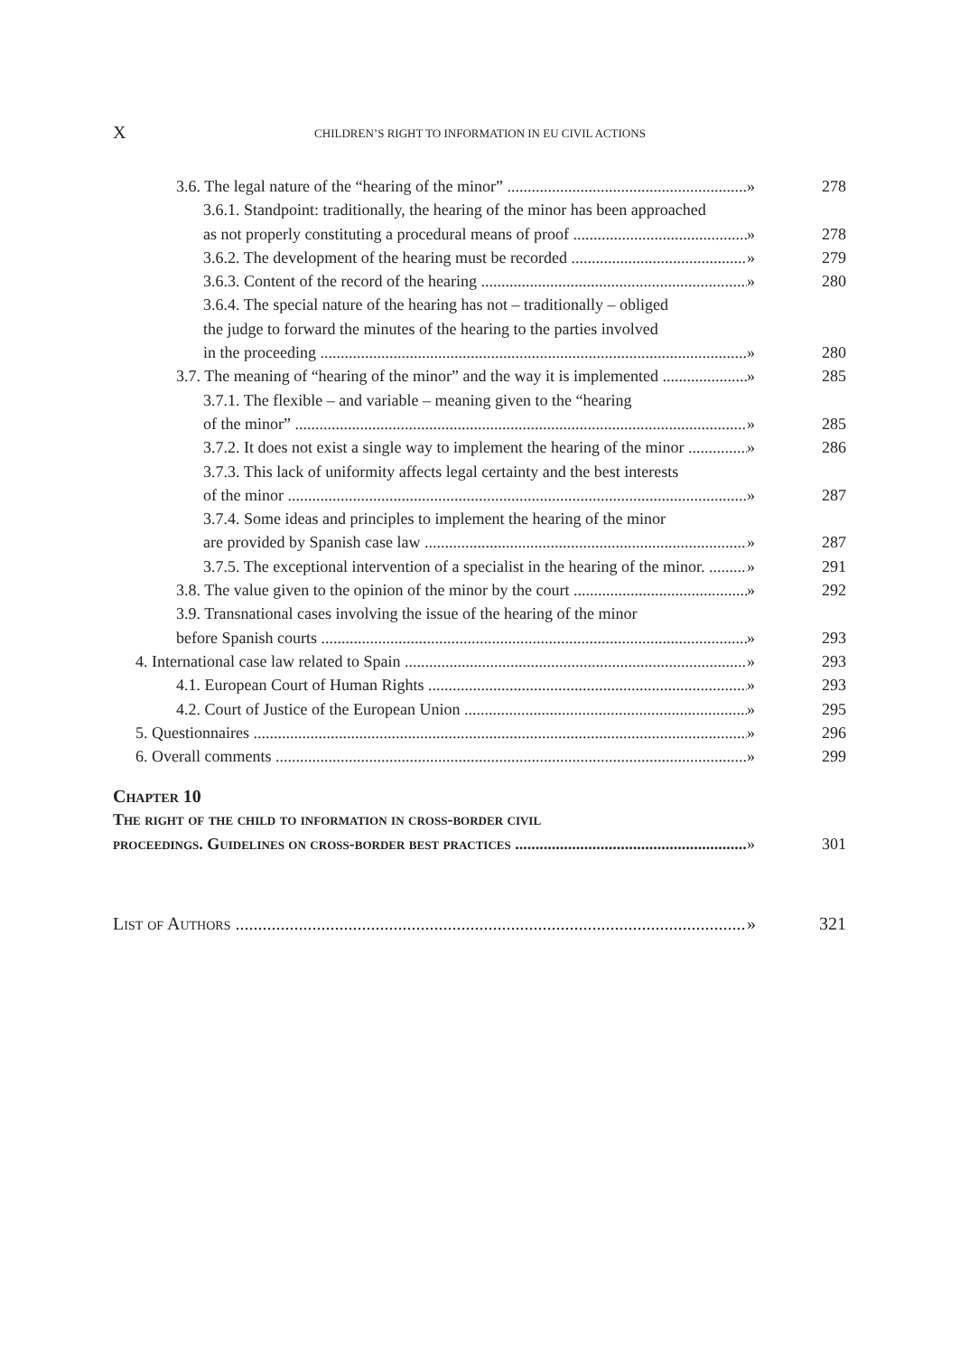X
CHILDREN’S RIGHT TO INFORMATION IN EU CIVIL ACTIONS
3.6. The legal nature of the “hearing of the minor” » 278
3.6.1. Standpoint: traditionally, the hearing of the minor has been approached
as not properly constituting a procedural means of proof » 278
3.6.2. The development of the hearing must be recorded » 279
3.6.3. Content of the record of the hearing » 280
3.6.4. The special nature of the hearing has not – traditionally – obliged
the judge to forward the minutes of the hearing to the parties involved
in the proceeding » 280
3.7. The meaning of “hearing of the minor” and the way it is implemented » 285
3.7.1. The flexible – and variable – meaning given to the “hearing
of the minor” » 285
3.7.2. It does not exist a single way to implement the hearing of the minor » 286
3.7.3. This lack of uniformity affects legal certainty and the best interests
of the minor » 287
3.7.4. Some ideas and principles to implement the hearing of the minor
are provided by Spanish case law » 287
3.7.5. The exceptional intervention of a specialist in the hearing of the minor. » 291
3.8. The value given to the opinion of the minor by the court » 292
3.9. Transnational cases involving the issue of the hearing of the minor
before Spanish courts » 293
4. International case law related to Spain » 293
4.1. European Court of Human Rights » 293
4.2. Court of Justice of the European Union » 295
5. Questionnaires » 296
6. Overall comments » 299
Chapter 10
The right of the child to information in cross-border civil
proceedings. Guidelines on cross-border best practices » 301
List of Authors » 321